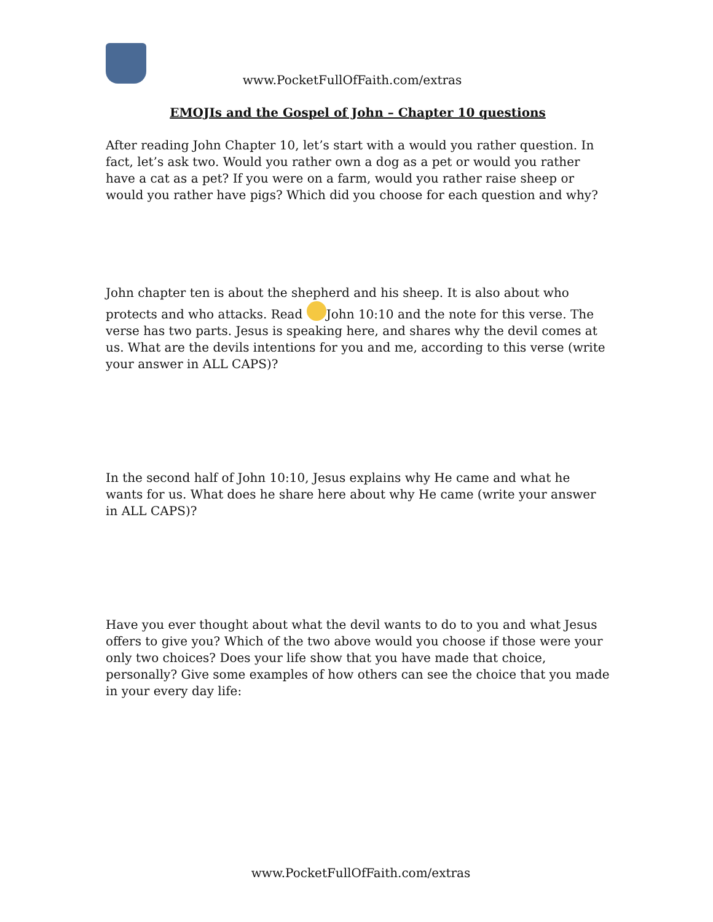www.PocketFullOfFaith.com/extras
EMOJIs and the Gospel of John – Chapter 10 questions
After reading John Chapter 10, let’s start with a would you rather question. In fact, let’s ask two. Would you rather own a dog as a pet or would you rather have a cat as a pet? If you were on a farm, would you rather raise sheep or would you rather have pigs? Which did you choose for each question and why?
John chapter ten is about the shepherd and his sheep. It is also about who protects and who attacks. Read John 10:10 and the note for this verse. The verse has two parts. Jesus is speaking here, and shares why the devil comes at us. What are the devils intentions for you and me, according to this verse (write your answer in ALL CAPS)?
In the second half of John 10:10, Jesus explains why He came and what he wants for us. What does he share here about why He came (write your answer in ALL CAPS)?
Have you ever thought about what the devil wants to do to you and what Jesus offers to give you? Which of the two above would you choose if those were your only two choices? Does your life show that you have made that choice, personally? Give some examples of how others can see the choice that you made in your every day life:
www.PocketFullOfFaith.com/extras